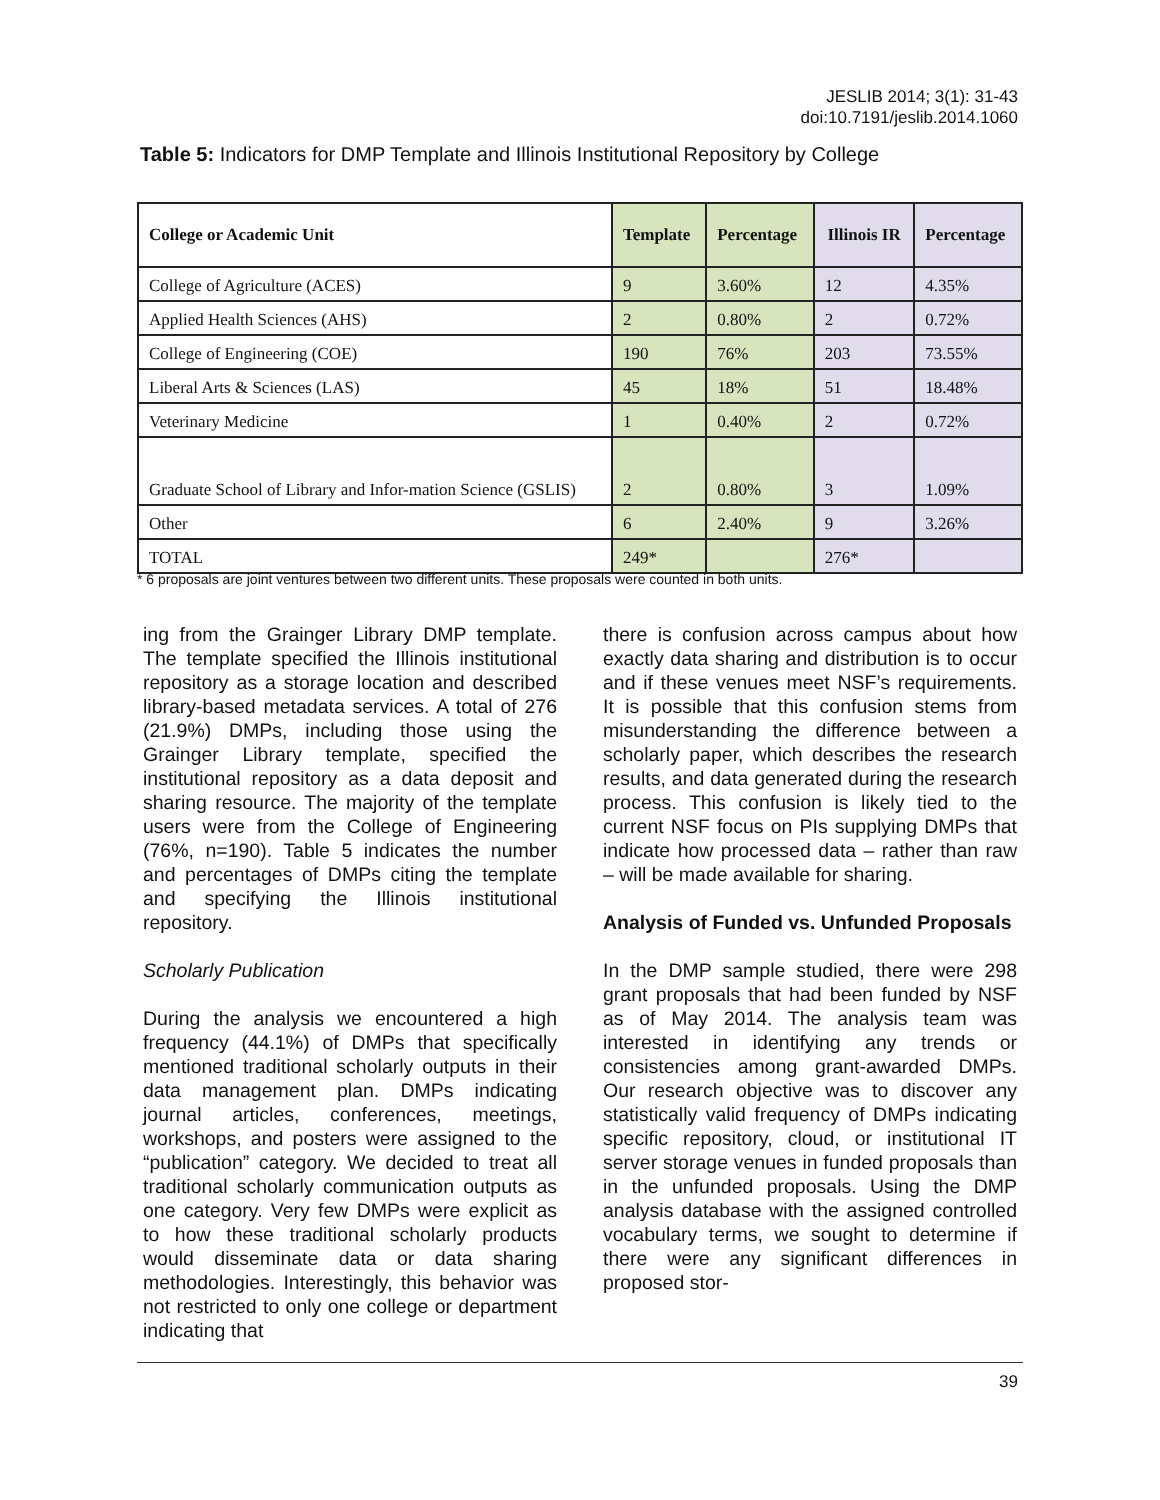JESLIB 2014; 3(1): 31-43
doi:10.7191/jeslib.2014.1060
Table 5: Indicators for DMP Template and Illinois Institutional Repository by College
| College or Academic Unit | Template | Percentage | Illinois IR | Percentage |
| --- | --- | --- | --- | --- |
| College of Agriculture (ACES) | 9 | 3.60% | 12 | 4.35% |
| Applied Health Sciences (AHS) | 2 | 0.80% | 2 | 0.72% |
| College of Engineering (COE) | 190 | 76% | 203 | 73.55% |
| Liberal Arts & Sciences (LAS) | 45 | 18% | 51 | 18.48% |
| Veterinary Medicine | 1 | 0.40% | 2 | 0.72% |
| Graduate School of Library and Infor-mation Science (GSLIS) | 2 | 0.80% | 3 | 1.09% |
| Other | 6 | 2.40% | 9 | 3.26% |
| TOTAL | 249* | | 276* | |
* 6 proposals are joint ventures between two different units. These proposals were counted in both units.
ing from the Grainger Library DMP template. The template specified the Illinois institutional repository as a storage location and described library-based metadata services. A total of 276 (21.9%) DMPs, including those using the Grainger Library template, specified the institutional repository as a data deposit and sharing resource. The majority of the template users were from the College of Engineering (76%, n=190). Table 5 indicates the number and percentages of DMPs citing the template and specifying the Illinois institutional repository.
Scholarly Publication
During the analysis we encountered a high frequency (44.1%) of DMPs that specifically mentioned traditional scholarly outputs in their data management plan. DMPs indicating journal articles, conferences, meetings, workshops, and posters were assigned to the “publication” category. We decided to treat all traditional scholarly communication outputs as one category. Very few DMPs were explicit as to how these traditional scholarly products would disseminate data or data sharing methodologies. Interestingly, this behavior was not restricted to only one college or department indicating that
there is confusion across campus about how exactly data sharing and distribution is to occur and if these venues meet NSF’s requirements. It is possible that this confusion stems from misunderstanding the difference between a scholarly paper, which describes the research results, and data generated during the research process. This confusion is likely tied to the current NSF focus on PIs supplying DMPs that indicate how processed data – rather than raw – will be made available for sharing.
Analysis of Funded vs. Unfunded Proposals
In the DMP sample studied, there were 298 grant proposals that had been funded by NSF as of May 2014. The analysis team was interested in identifying any trends or consistencies among grant-awarded DMPs. Our research objective was to discover any statistically valid frequency of DMPs indicating specific repository, cloud, or institutional IT server storage venues in funded proposals than in the unfunded proposals. Using the DMP analysis database with the assigned controlled vocabulary terms, we sought to determine if there were any significant differences in proposed stor-
39